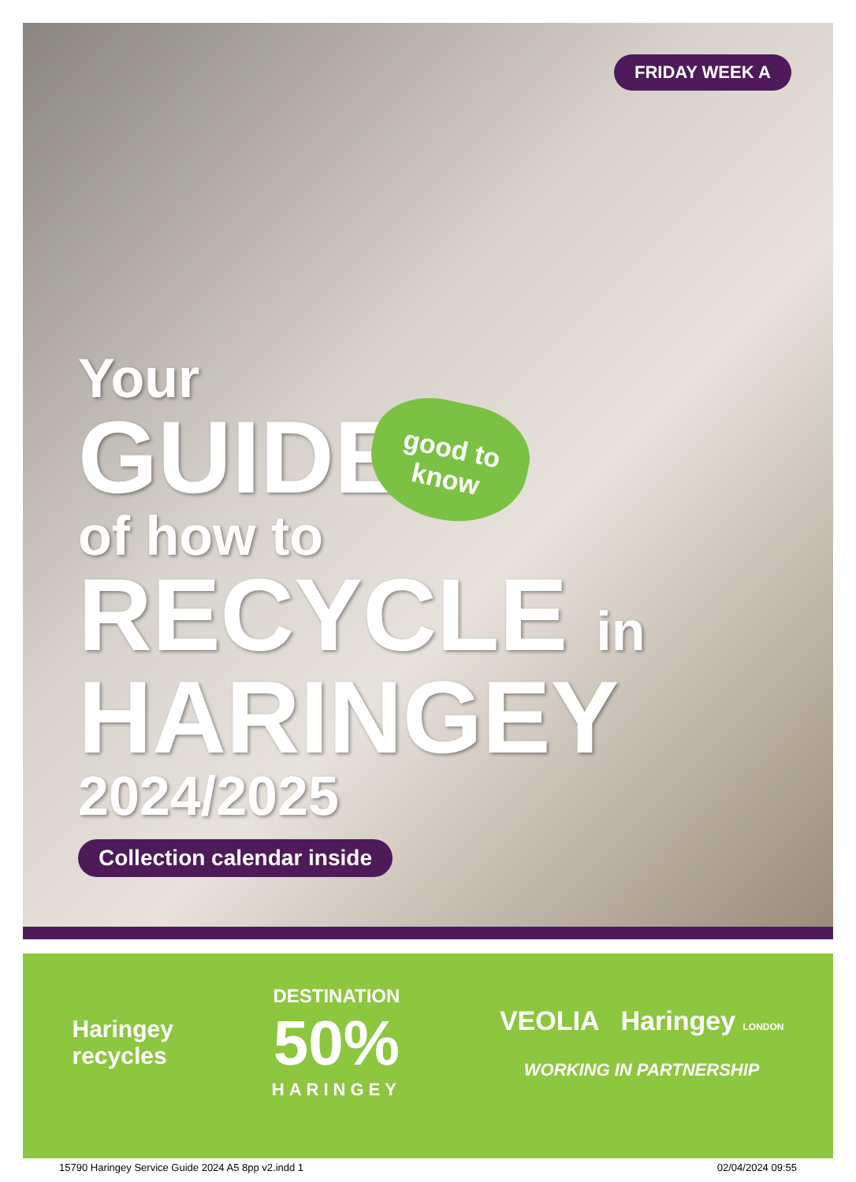FRIDAY WEEK A
Your
GUIDE
of how to
RECYCLE in
HARINGEY
2024/2025
Collection calendar inside
good to know
Haringey
recycles
DESTINATION
50%
HARINGEY
VEOLIA Haringey LONDON
WORKING IN PARTNERSHIP
15790 Haringey Service Guide 2024 A5 8pp v2.indd 1 02/04/2024 09:55